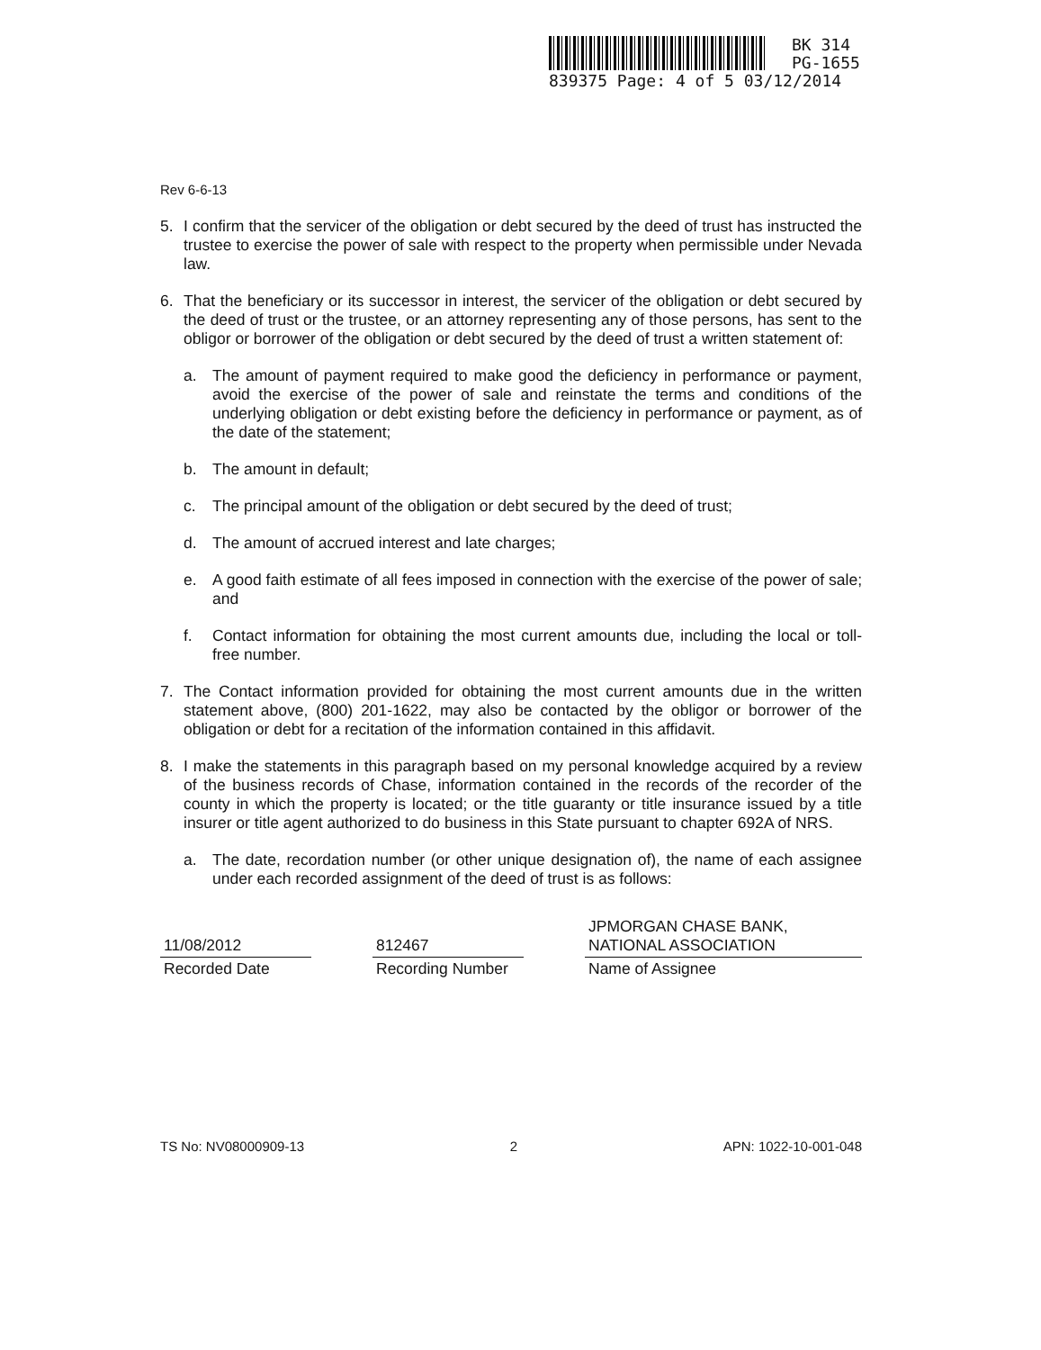BK 314
PG-1655
839375 Page: 4 of 5 03/12/2014
Rev 6-6-13
5. I confirm that the servicer of the obligation or debt secured by the deed of trust has instructed the trustee to exercise the power of sale with respect to the property when permissible under Nevada law.
6. That the beneficiary or its successor in interest, the servicer of the obligation or debt secured by the deed of trust or the trustee, or an attorney representing any of those persons, has sent to the obligor or borrower of the obligation or debt secured by the deed of trust a written statement of:
a. The amount of payment required to make good the deficiency in performance or payment, avoid the exercise of the power of sale and reinstate the terms and conditions of the underlying obligation or debt existing before the deficiency in performance or payment, as of the date of the statement;
b. The amount in default;
c. The principal amount of the obligation or debt secured by the deed of trust;
d. The amount of accrued interest and late charges;
e. A good faith estimate of all fees imposed in connection with the exercise of the power of sale; and
f. Contact information for obtaining the most current amounts due, including the local or toll-free number.
7. The Contact information provided for obtaining the most current amounts due in the written statement above, (800) 201-1622, may also be contacted by the obligor or borrower of the obligation or debt for a recitation of the information contained in this affidavit.
8. I make the statements in this paragraph based on my personal knowledge acquired by a review of the business records of Chase, information contained in the records of the recorder of the county in which the property is located; or the title guaranty or title insurance issued by a title insurer or title agent authorized to do business in this State pursuant to chapter 692A of NRS.
a. The date, recordation number (or other unique designation of), the name of each assignee under each recorded assignment of the deed of trust is as follows:
| 11/08/2012 | | 812467 | | JPMORGAN CHASE BANK, NATIONAL ASSOCIATION |
| Recorded Date | | Recording Number | | Name of Assignee |
TS No: NV08000909-13 2 APN: 1022-10-001-048